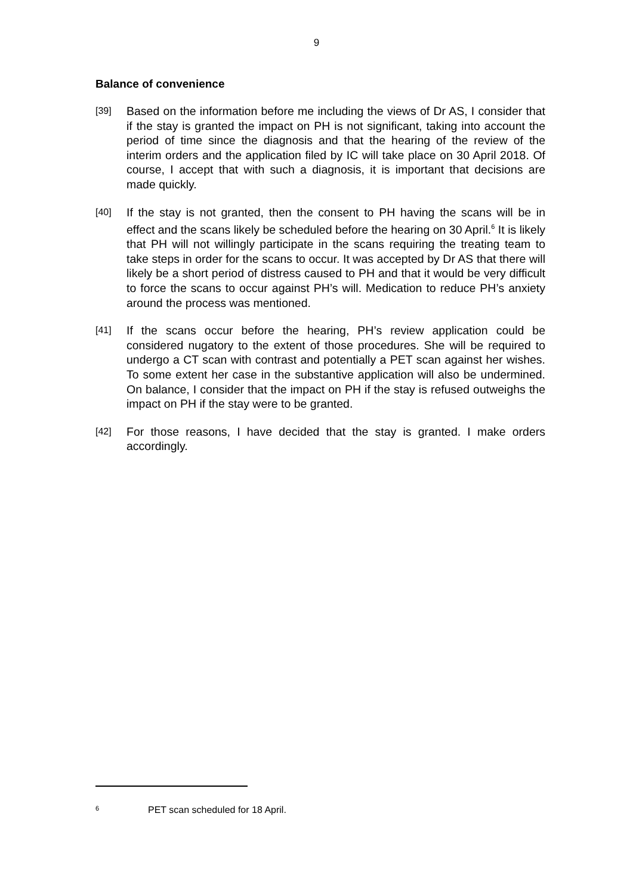9
Balance of convenience
[39]
Based on the information before me including the views of Dr AS, I consider that if the stay is granted the impact on PH is not significant, taking into account the period of time since the diagnosis and that the hearing of the review of the interim orders and the application filed by IC will take place on 30 April 2018. Of course, I accept that with such a diagnosis, it is important that decisions are made quickly.
[40]
If the stay is not granted, then the consent to PH having the scans will be in effect and the scans likely be scheduled before the hearing on 30 April.<sup>6</sup> It is likely that PH will not willingly participate in the scans requiring the treating team to take steps in order for the scans to occur. It was accepted by Dr AS that there will likely be a short period of distress caused to PH and that it would be very difficult to force the scans to occur against PH’s will. Medication to reduce PH’s anxiety around the process was mentioned.
[41]
If the scans occur before the hearing, PH’s review application could be considered nugatory to the extent of those procedures. She will be required to undergo a CT scan with contrast and potentially a PET scan against her wishes. To some extent her case in the substantive application will also be undermined. On balance, I consider that the impact on PH if the stay is refused outweighs the impact on PH if the stay were to be granted.
[42]
For those reasons, I have decided that the stay is granted. I make orders accordingly.
<sup>6</sup> PET scan scheduled for 18 April.